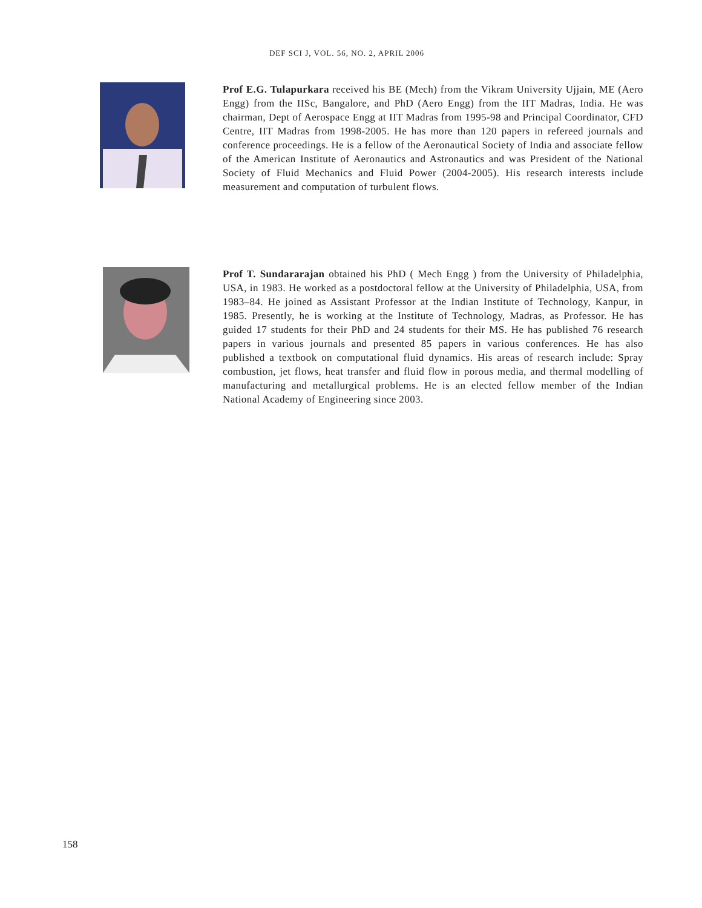DEF SCI J, VOL. 56, NO. 2, APRIL 2006
Prof E.G. Tulapurkara received his BE (Mech) from the Vikram University Ujjain, ME (Aero Engg) from the IISc, Bangalore, and PhD (Aero Engg) from the IIT Madras, India. He was chairman, Dept of Aerospace Engg at IIT Madras from 1995-98 and Principal Coordinator, CFD Centre, IIT Madras from 1998-2005. He has more than 120 papers in refereed journals and conference proceedings. He is a fellow of the Aeronautical Society of India and associate fellow of the American Institute of Aeronautics and Astronautics and was President of the National Society of Fluid Mechanics and Fluid Power (2004-2005). His research interests include measurement and computation of turbulent flows.
Prof T. Sundararajan obtained his PhD ( Mech Engg ) from the University of Philadelphia, USA, in 1983. He worked as a postdoctoral fellow at the University of Philadelphia, USA, from 1983–84. He joined as Assistant Professor at the Indian Institute of Technology, Kanpur, in 1985. Presently, he is working at the Institute of Technology, Madras, as Professor. He has guided 17 students for their PhD and 24 students for their MS. He has published 76 research papers in various journals and presented 85 papers in various conferences. He has also published a textbook on computational fluid dynamics. His areas of research include: Spray combustion, jet flows, heat transfer and fluid flow in porous media, and thermal modelling of manufacturing and metallurgical problems. He is an elected fellow member of the Indian National Academy of Engineering since 2003.
158